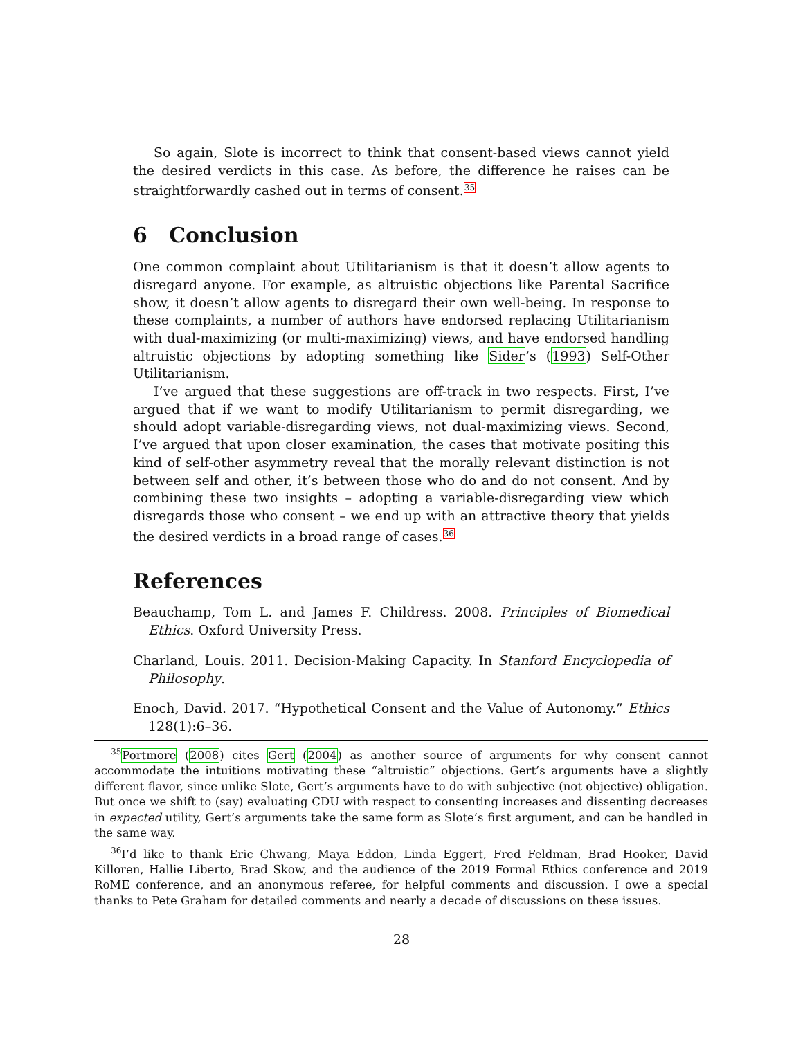So again, Slote is incorrect to think that consent-based views cannot yield the desired verdicts in this case. As before, the difference he raises can be straightforwardly cashed out in terms of consent.<sup>35</sup>
6 Conclusion
One common complaint about Utilitarianism is that it doesn’t allow agents to disregard anyone. For example, as altruistic objections like Parental Sacrifice show, it doesn’t allow agents to disregard their own well-being. In response to these complaints, a number of authors have endorsed replacing Utilitarianism with dual-maximizing (or multi-maximizing) views, and have endorsed handling altruistic objections by adopting something like Sider’s (1993) Self-Other Utilitarianism.
I’ve argued that these suggestions are off-track in two respects. First, I’ve argued that if we want to modify Utilitarianism to permit disregarding, we should adopt variable-disregarding views, not dual-maximizing views. Second, I’ve argued that upon closer examination, the cases that motivate positing this kind of self-other asymmetry reveal that the morally relevant distinction is not between self and other, it’s between those who do and do not consent. And by combining these two insights – adopting a variable-disregarding view which disregards those who consent – we end up with an attractive theory that yields the desired verdicts in a broad range of cases.<sup>36</sup>
References
Beauchamp, Tom L. and James F. Childress. 2008. Principles of Biomedical Ethics. Oxford University Press.
Charland, Louis. 2011. Decision-Making Capacity. In Stanford Encyclopedia of Philosophy.
Enoch, David. 2017. “Hypothetical Consent and the Value of Autonomy.” Ethics 128(1):6–36.
<sup>35</sup> Portmore (2008) cites Gert (2004) as another source of arguments for why consent cannot accommodate the intuitions motivating these “altruistic” objections. Gert’s arguments have a slightly different flavor, since unlike Slote, Gert’s arguments have to do with subjective (not objective) obligation. But once we shift to (say) evaluating CDU with respect to consenting increases and dissenting decreases in expected utility, Gert’s arguments take the same form as Slote’s first argument, and can be handled in the same way.
<sup>36</sup> I’d like to thank Eric Chwang, Maya Eddon, Linda Eggert, Fred Feldman, Brad Hooker, David Killoren, Hallie Liberto, Brad Skow, and the audience of the 2019 Formal Ethics conference and 2019 RoME conference, and an anonymous referee, for helpful comments and discussion. I owe a special thanks to Pete Graham for detailed comments and nearly a decade of discussions on these issues.
28